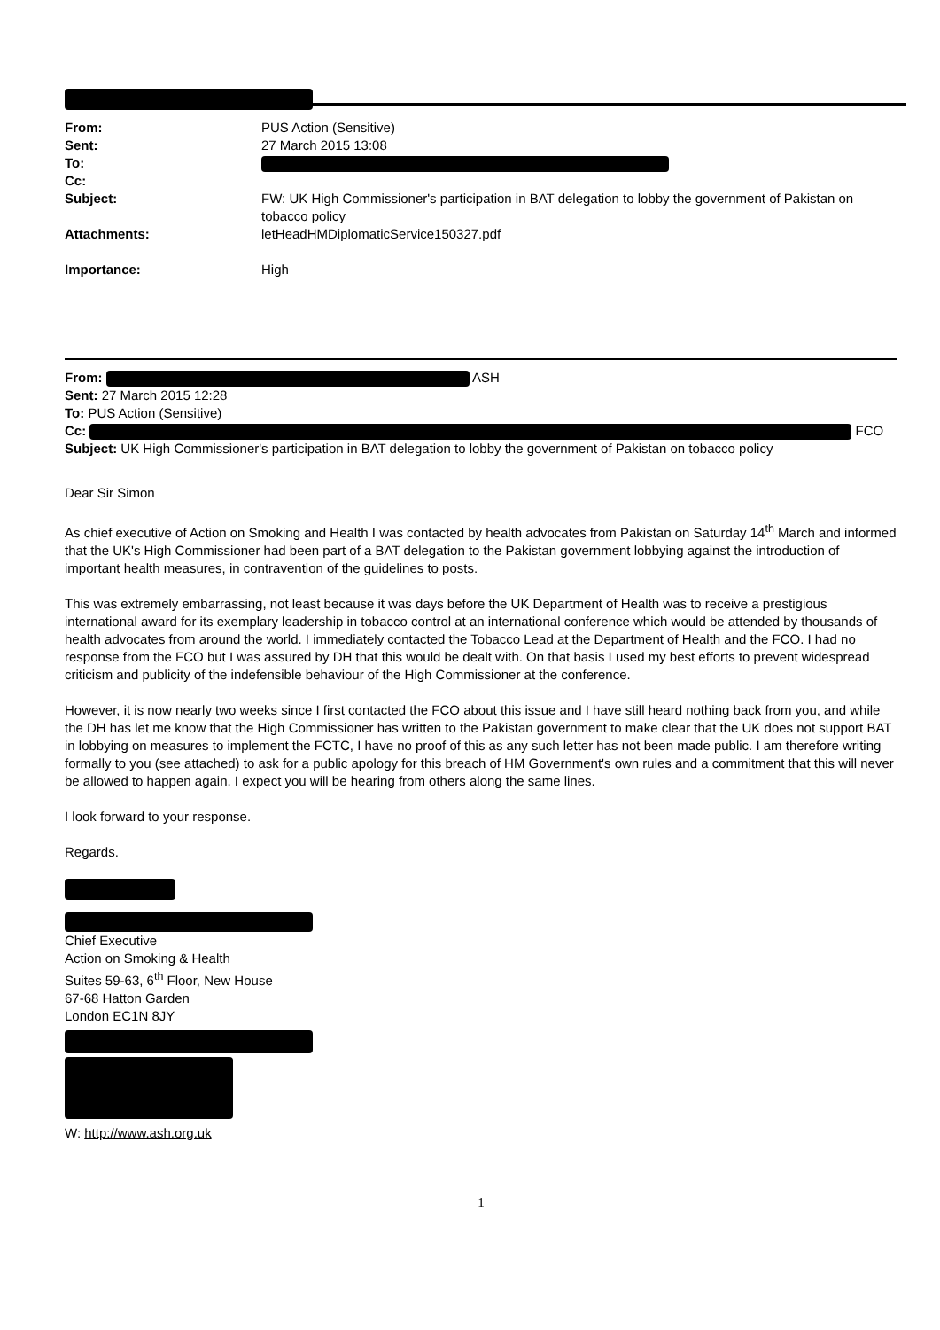| From: | PUS Action (Sensitive) |
| Sent: | 27 March 2015 13:08 |
| To: | |
| Cc: | |
| Subject: | FW: UK High Commissioner's participation in BAT delegation to lobby the government of Pakistan on tobacco policy |
| Attachments: | letHeadHMDiplomaticService150327.pdf |
| Importance: | High |
From: ASH
Sent: 27 March 2015 12:28
To: PUS Action (Sensitive)
Cc: FCO
Subject: UK High Commissioner's participation in BAT delegation to lobby the government of Pakistan on tobacco policy
Dear Sir Simon
As chief executive of Action on Smoking and Health I was contacted by health advocates from Pakistan on Saturday 14<sup>th</sup> March and informed that the UK's High Commissioner had been part of a BAT delegation to the Pakistan government lobbying against the introduction of important health measures, in contravention of the guidelines to posts.
This was extremely embarrassing, not least because it was days before the UK Department of Health was to receive a prestigious international award for its exemplary leadership in tobacco control at an international conference which would be attended by thousands of health advocates from around the world. I immediately contacted the Tobacco Lead at the Department of Health and the FCO. I had no response from the FCO but I was assured by DH that this would be dealt with. On that basis I used my best efforts to prevent widespread criticism and publicity of the indefensible behaviour of the High Commissioner at the conference.
However, it is now nearly two weeks since I first contacted the FCO about this issue and I have still heard nothing back from you, and while the DH has let me know that the High Commissioner has written to the Pakistan government to make clear that the UK does not support BAT in lobbying on measures to implement the FCTC, I have no proof of this as any such letter has not been made public. I am therefore writing formally to you (see attached) to ask for a public apology for this breach of HM Government's own rules and a commitment that this will never be allowed to happen again. I expect you will be hearing from others along the same lines.
I look forward to your response.
Regards.
Chief Executive
Action on Smoking & Health
Suites 59-63, 6<sup>th</sup> Floor, New House
67-68 Hatton Garden
London EC1N 8JY
W: http://www.ash.org.uk
1